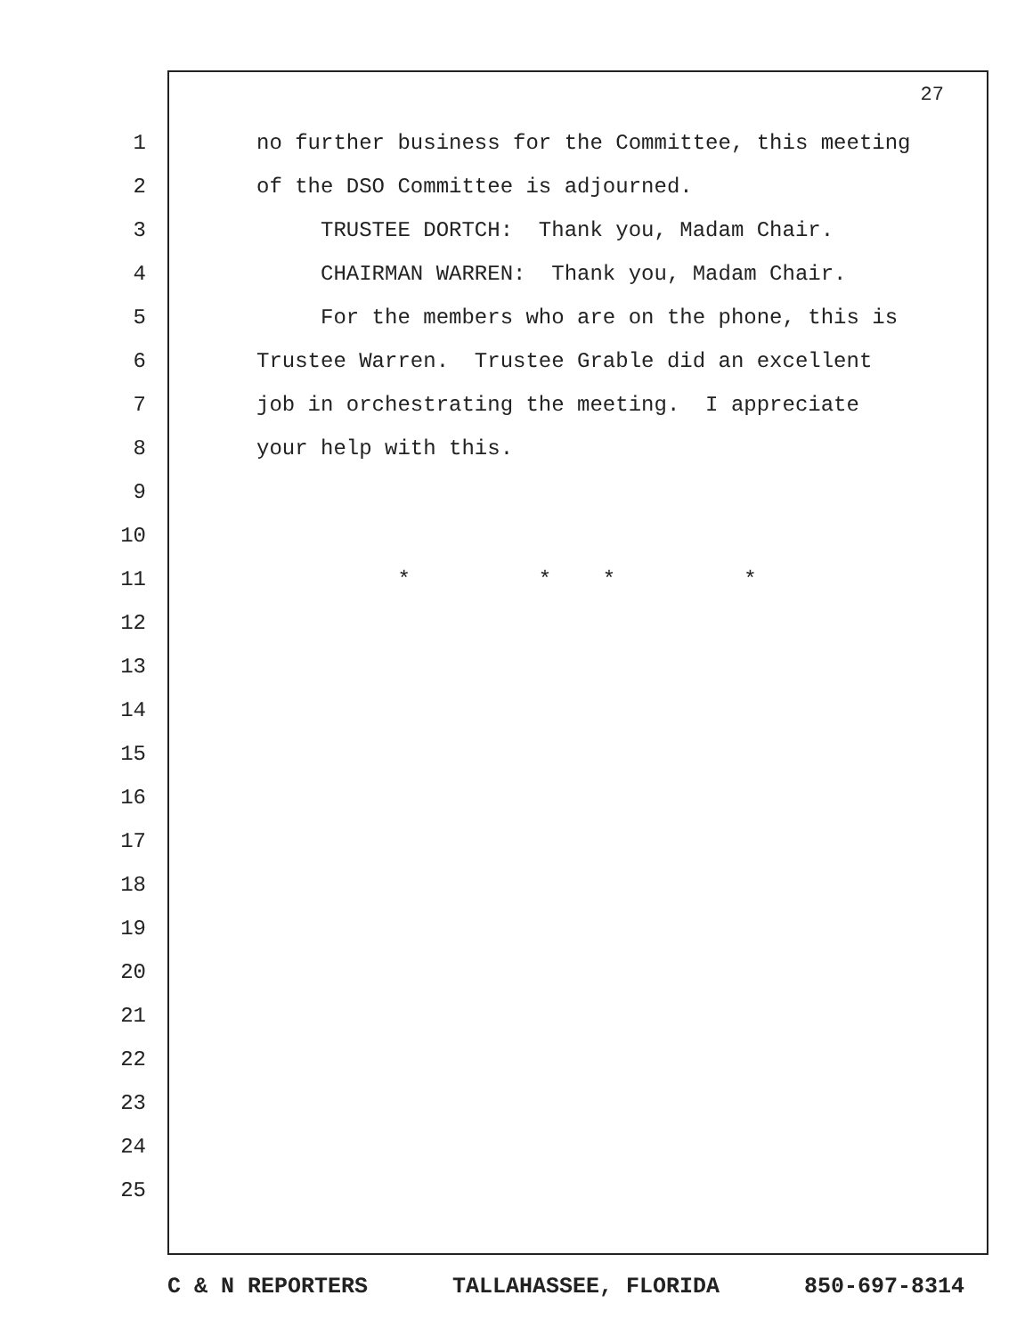27
1 no further business for the Committee, this meeting
2 of the DSO Committee is adjourned.
3 TRUSTEE DORTCH: Thank you, Madam Chair.
4 CHAIRMAN WARREN: Thank you, Madam Chair.
5 For the members who are on the phone, this is
6 Trustee Warren. Trustee Grable did an excellent
7 job in orchestrating the meeting. I appreciate
8 your help with this.
9
10
11 * * * *
12
13
14
15
16
17
18
19
20
21
22
23
24
25
C & N REPORTERS TALLAHASSEE, FLORIDA 850-697-8314